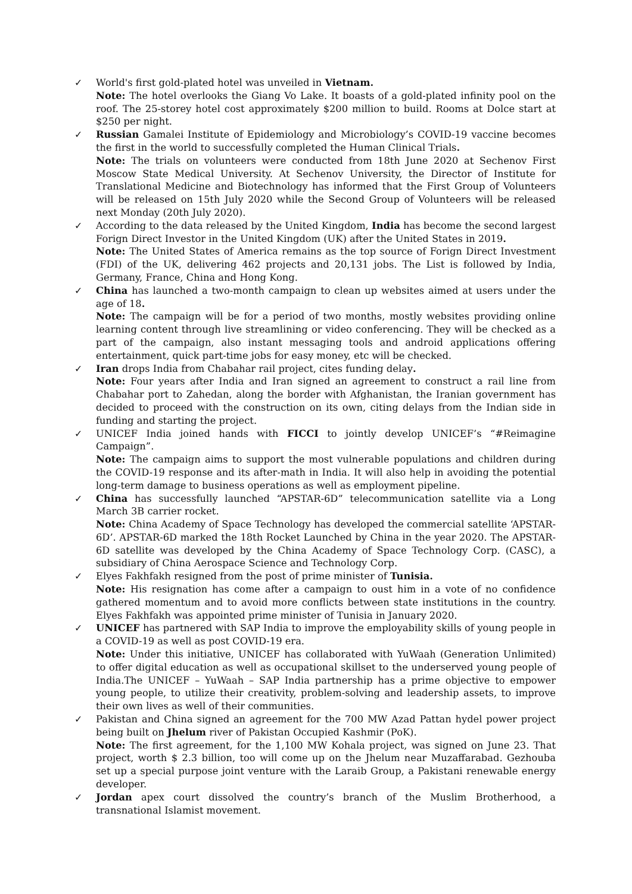✓ World's first gold-plated hotel was unveiled in Vietnam.
Note: The hotel overlooks the Giang Vo Lake. It boasts of a gold-plated infinity pool on the roof. The 25-storey hotel cost approximately $200 million to build. Rooms at Dolce start at $250 per night.
✓ Russian Gamalei Institute of Epidemiology and Microbiology’s COVID-19 vaccine becomes the first in the world to successfully completed the Human Clinical Trials.
Note: The trials on volunteers were conducted from 18th June 2020 at Sechenov First Moscow State Medical University. At Sechenov University, the Director of Institute for Translational Medicine and Biotechnology has informed that the First Group of Volunteers will be released on 15th July 2020 while the Second Group of Volunteers will be released next Monday (20th July 2020).
✓ According to the data released by the United Kingdom, India has become the second largest Forign Direct Investor in the United Kingdom (UK) after the United States in 2019.
Note: The United States of America remains as the top source of Forign Direct Investment (FDI) of the UK, delivering 462 projects and 20,131 jobs. The List is followed by India, Germany, France, China and Hong Kong.
✓ China has launched a two-month campaign to clean up websites aimed at users under the age of 18.
Note: The campaign will be for a period of two months, mostly websites providing online learning content through live streamlining or video conferencing. They will be checked as a part of the campaign, also instant messaging tools and android applications offering entertainment, quick part-time jobs for easy money, etc will be checked.
✓ Iran drops India from Chabahar rail project, cites funding delay.
Note: Four years after India and Iran signed an agreement to construct a rail line from Chabahar port to Zahedan, along the border with Afghanistan, the Iranian government has decided to proceed with the construction on its own, citing delays from the Indian side in funding and starting the project.
✓ UNICEF India joined hands with FICCI to jointly develop UNICEF’s “#Reimagine Campaign”.
Note: The campaign aims to support the most vulnerable populations and children during the COVID-19 response and its after-math in India. It will also help in avoiding the potential long-term damage to business operations as well as employment pipeline.
✓ China has successfully launched “APSTAR-6D” telecommunication satellite via a Long March 3B carrier rocket.
Note: China Academy of Space Technology has developed the commercial satellite ‘APSTAR-6D’. APSTAR-6D marked the 18th Rocket Launched by China in the year 2020. The APSTAR-6D satellite was developed by the China Academy of Space Technology Corp. (CASC), a subsidiary of China Aerospace Science and Technology Corp.
✓ Elyes Fakhfakh resigned from the post of prime minister of Tunisia.
Note: His resignation has come after a campaign to oust him in a vote of no confidence gathered momentum and to avoid more conflicts between state institutions in the country. Elyes Fakhfakh was appointed prime minister of Tunisia in January 2020.
✓ UNICEF has partnered with SAP India to improve the employability skills of young people in a COVID-19 as well as post COVID-19 era.
Note: Under this initiative, UNICEF has collaborated with YuWaah (Generation Unlimited) to offer digital education as well as occupational skillset to the underserved young people of India.The UNICEF – YuWaah – SAP India partnership has a prime objective to empower young people, to utilize their creativity, problem-solving and leadership assets, to improve their own lives as well of their communities.
✓ Pakistan and China signed an agreement for the 700 MW Azad Pattan hydel power project being built on Jhelum river of Pakistan Occupied Kashmir (PoK).
Note: The first agreement, for the 1,100 MW Kohala project, was signed on June 23. That project, worth $ 2.3 billion, too will come up on the Jhelum near Muzaffarabad. Gezhouba set up a special purpose joint venture with the Laraib Group, a Pakistani renewable energy developer.
✓ Jordan apex court dissolved the country’s branch of the Muslim Brotherhood, a transnational Islamist movement.